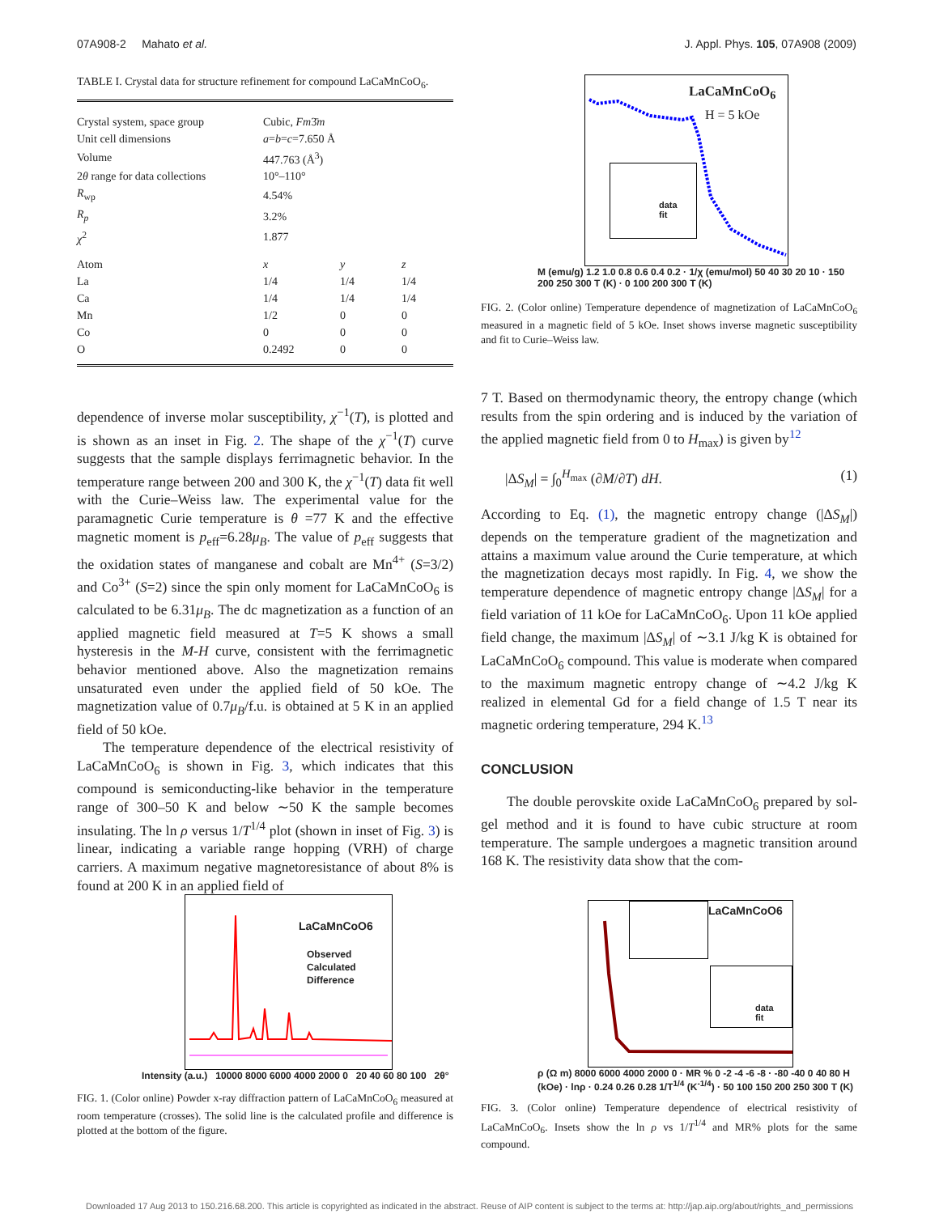07A908-2 Mahato et al. J. Appl. Phys. 105, 07A908 (2009)
TABLE I. Crystal data for structure refinement for compound LaCaMnCoO<sub>6</sub>.
| Crystal system, space group | Cubic, Fm 3̄ m | | |
| Unit cell dimensions | a = b = c =7.650 Å | | |
| Volume | 447.763 (Å<sup>3</sup>) | | |
| 2 θ range for data collections | 10°–110° | | |
| R<sub>wp</sub> | 4.54% | | |
| R<sub>p</sub> | 3.2% | | |
| χ<sup>2</sup> | 1.877 | | |
| Atom | x | y | z |
| La | 1/4 | 1/4 | 1/4 |
| Ca | 1/4 | 1/4 | 1/4 |
| Mn | 1/2 | 0 | 0 |
| Co | 0 | 0 | 0 |
| O | 0.2492 | 0 | 0 |
dependence of inverse molar susceptibility, χ<sup>−1</sup>(T), is plotted and is shown as an inset in Fig. 2. The shape of the χ<sup>−1</sup>(T) curve suggests that the sample displays ferrimagnetic behavior. In the temperature range between 200 and 300 K, the χ<sup>−1</sup>(T) data fit well with the Curie–Weiss law. The experimental value for the paramagnetic Curie temperature is θ =77 K and the effective magnetic moment is p<sub>eff</sub>=6.28μ<sub>B</sub>. The value of p<sub>eff</sub> suggests that the oxidation states of manganese and cobalt are Mn<sup>4+</sup> (S=3/2) and Co<sup>3+</sup> (S=2) since the spin only moment for LaCaMnCoO<sub>6</sub> is calculated to be 6.31μ<sub>B</sub>. The dc magnetization as a function of an applied magnetic field measured at T=5 K shows a small hysteresis in the M-H curve, consistent with the ferrimagnetic behavior mentioned above. Also the magnetization remains unsaturated even under the applied field of 50 kOe. The magnetization value of 0.7μ<sub>B</sub>/f.u. is obtained at 5 K in an applied field of 50 kOe.
The temperature dependence of the electrical resistivity of LaCaMnCoO<sub>6</sub> is shown in Fig. 3, which indicates that this compound is semiconducting-like behavior in the temperature range of 300–50 K and below ∼50 K the sample becomes insulating. The ln ρ versus 1/T<sup>1/4</sup> plot (shown in inset of Fig. 3) is linear, indicating a variable range hopping (VRH) of charge carriers. A maximum negative magnetoresistance of about 8% is found at 200 K in an applied field of
LaCaMnCoO6
Observed
Calculated
Difference
Intensity (a.u.) 10000 8000 6000 4000 2000 0 20 40 60 80 100 2θ°
FIG. 1. (Color online) Powder x-ray diffraction pattern of LaCaMnCoO<sub>6</sub> measured at room temperature (crosses). The solid line is the calculated profile and difference is plotted at the bottom of the figure.
LaCaMnCoO<sub>6</sub>
H = 5 kOe
data
fit
M (emu/g) 1.2 1.0 0.8 0.6 0.4 0.2 · 1/χ (emu/mol) 50 40 30 20 10 · 150 200 250 300 T (K) · 0 100 200 300 T (K)
FIG. 2. (Color online) Temperature dependence of magnetization of LaCaMnCoO<sub>6</sub> measured in a magnetic field of 5 kOe. Inset shows inverse magnetic susceptibility and fit to Curie–Weiss law.
7 T. Based on thermodynamic theory, the entropy change (which results from the spin ordering and is induced by the variation of the applied magnetic field from 0 to H<sub>max</sub>) is given by<sup>12</sup>
|ΔS<sub>M</sub>| = ∫<sub>0</sub><sup>H<sub>max</sub></sup> (∂M/∂T) dH. (1)
According to Eq. (1), the magnetic entropy change (|ΔS<sub>M</sub>|) depends on the temperature gradient of the magnetization and attains a maximum value around the Curie temperature, at which the magnetization decays most rapidly. In Fig. 4, we show the temperature dependence of magnetic entropy change |ΔS<sub>M</sub>| for a field variation of 11 kOe for LaCaMnCoO<sub>6</sub>. Upon 11 kOe applied field change, the maximum |ΔS<sub>M</sub>| of ∼3.1 J/kg K is obtained for LaCaMnCoO<sub>6</sub> compound. This value is moderate when compared to the maximum magnetic entropy change of ∼4.2 J/kg K realized in elemental Gd for a field change of 1.5 T near its magnetic ordering temperature, 294 K.<sup>13</sup>
CONCLUSION
The double perovskite oxide LaCaMnCoO<sub>6</sub> prepared by sol-gel method and it is found to have cubic structure at room temperature. The sample undergoes a magnetic transition around 168 K. The resistivity data show that the com-
LaCaMnCoO6
data
fit
ρ (Ω m) 8000 6000 4000 2000 0 · MR % 0 -2 -4 -6 -8 · -80 -40 0 40 80 H (kOe) · lnρ · 0.24 0.26 0.28 1/T<sup>1/4</sup> (K<sup>-1/4</sup>) · 50 100 150 200 250 300 T (K)
FIG. 3. (Color online) Temperature dependence of electrical resistivity of LaCaMnCoO<sub>6</sub>. Insets show the ln ρ vs 1/T<sup>1/4</sup> and MR% plots for the same compound.
Downloaded 17 Aug 2013 to 150.216.68.200. This article is copyrighted as indicated in the abstract. Reuse of AIP content is subject to the terms at: http://jap.aip.org/about/rights_and_permissions